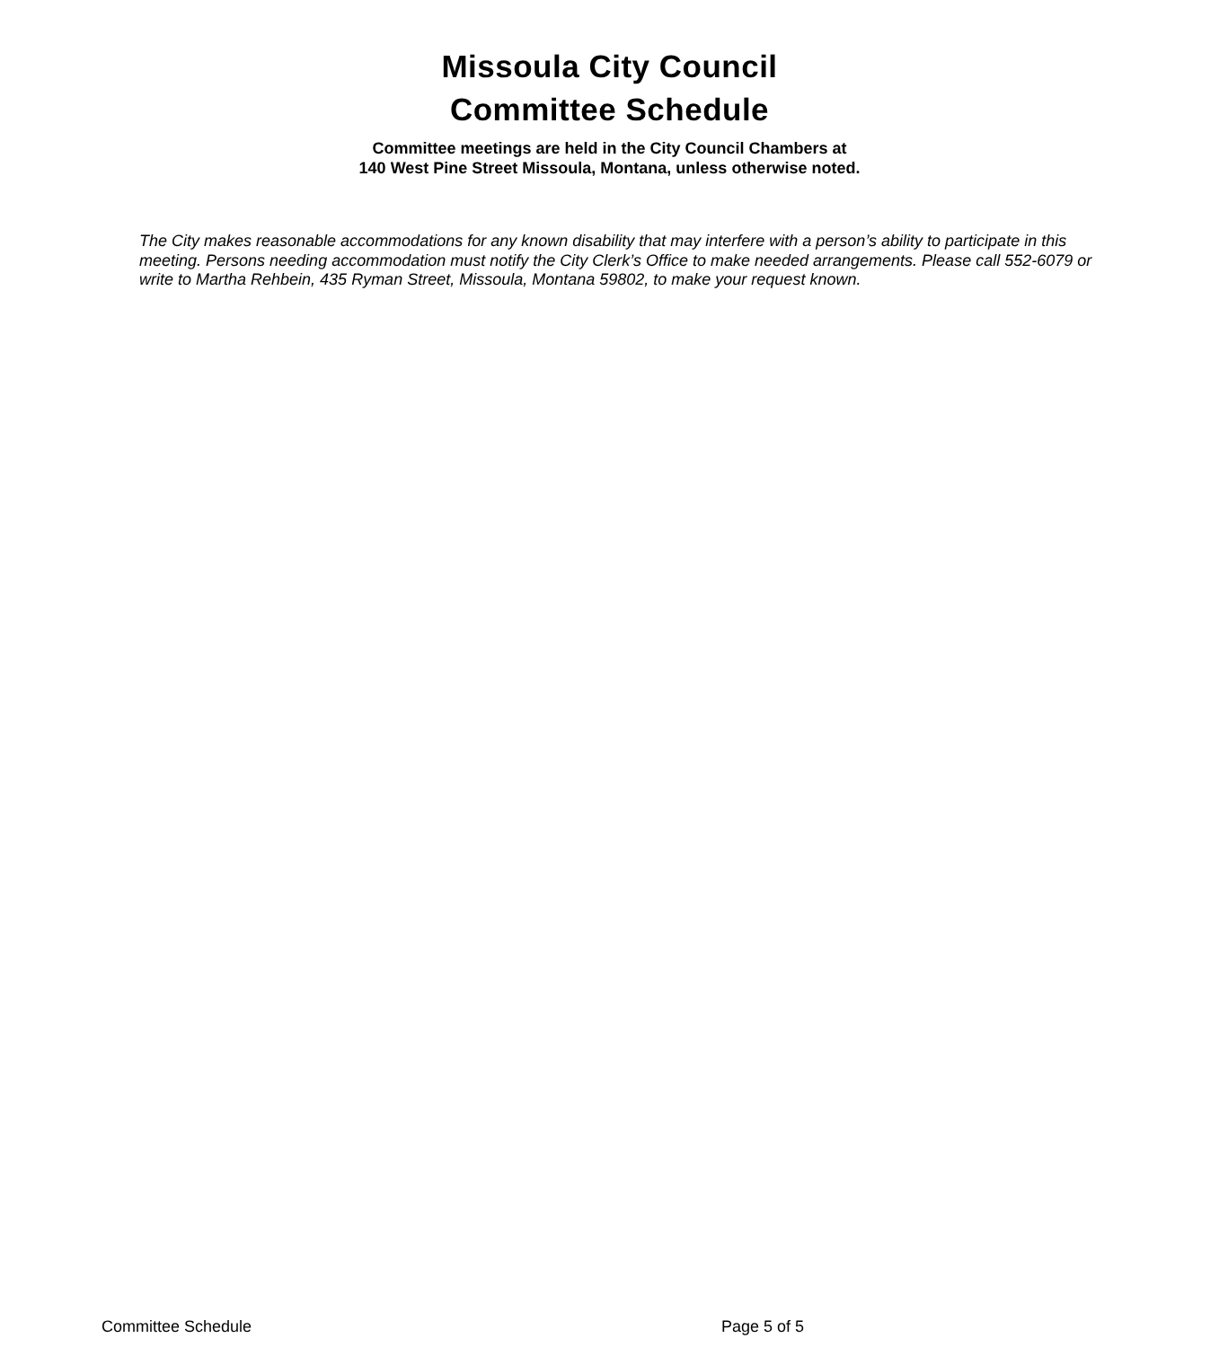Missoula City Council
Committee Schedule
Committee meetings are held in the City Council Chambers at
140 West Pine Street Missoula, Montana, unless otherwise noted.
The City makes reasonable accommodations for any known disability that may interfere with a person’s ability to participate in this meeting. Persons needing accommodation must notify the City Clerk’s Office to make needed arrangements. Please call 552-6079 or write to Martha Rehbein, 435 Ryman Street, Missoula, Montana 59802, to make your request known.
Committee Schedule Page 5 of 5